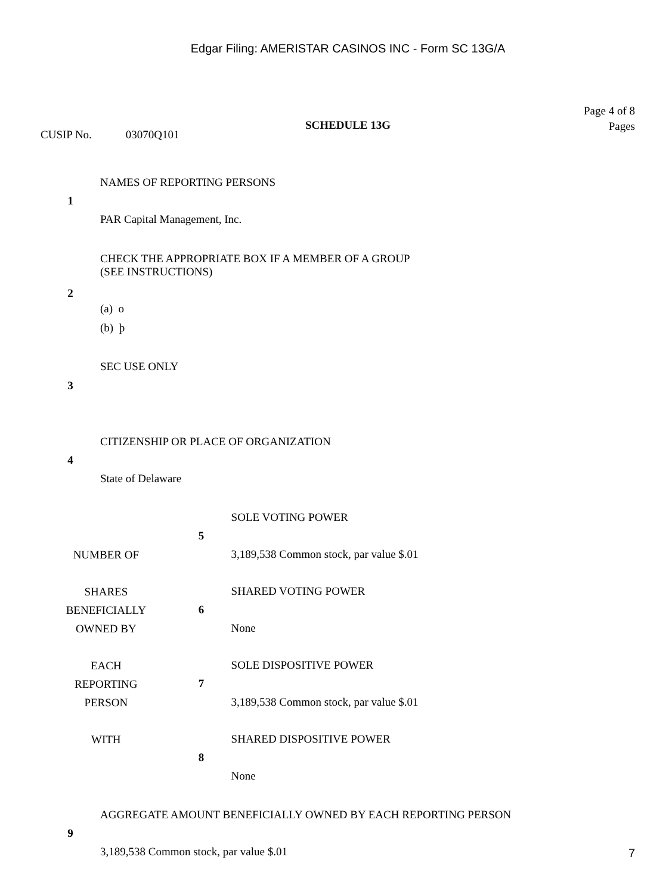Edgar Filing: AMERISTAR CASINOS INC - Form SC 13G/A
SCHEDULE 13G
Page 4 of 8
Pages
CUSIP No. 03070Q101
| 1 | NAMES OF REPORTING PERSONS PAR Capital Management, Inc. | | |
| 2 | CHECK THE APPROPRIATE BOX IF A MEMBER OF A GROUP (SEE INSTRUCTIONS) (a) o (b) þ | | |
| 3 | SEC USE ONLY | | |
| 4 | CITIZENSHIP OR PLACE OF ORGANIZATION State of Delaware | | |
| NUMBER OF SHARES BENEFICIALLY OWNED BY EACH REPORTING PERSON WITH | | 5 | SOLE VOTING POWER 3,189,538 Common stock, par value $.01 |
| | | 6 | SHARED VOTING POWER None |
| | | 7 | SOLE DISPOSITIVE POWER 3,189,538 Common stock, par value $.01 |
| | | 8 | SHARED DISPOSITIVE POWER None |
| 9 | AGGREGATE AMOUNT BENEFICIALLY OWNED BY EACH REPORTING PERSON 3,189,538 Common stock, par value $.01 | | |
7